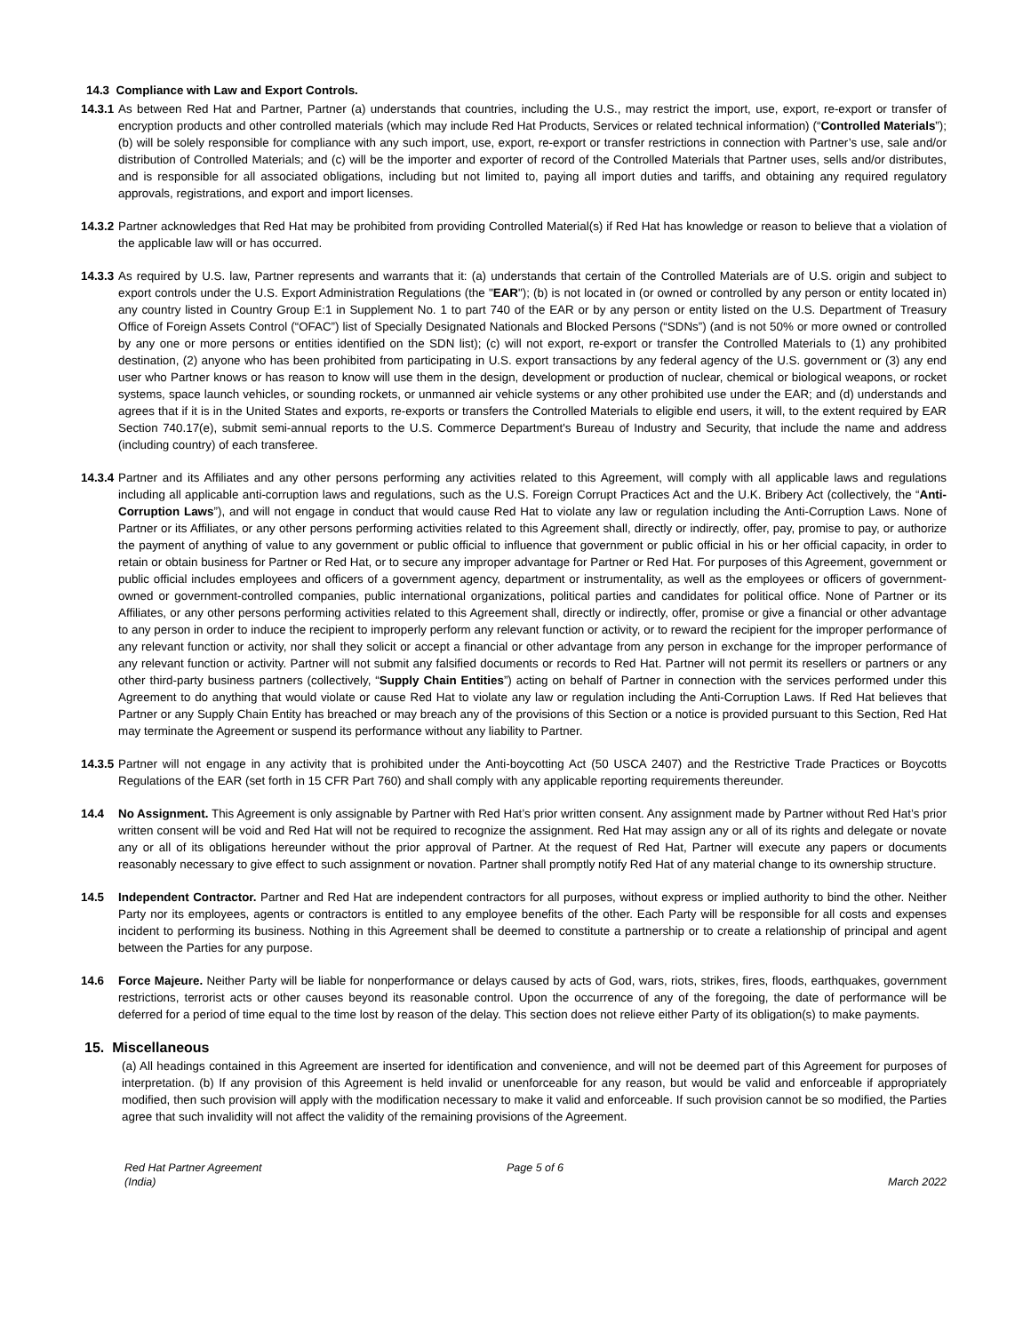14.3 Compliance with Law and Export Controls.
14.3.1 As between Red Hat and Partner, Partner (a) understands that countries, including the U.S., may restrict the import, use, export, re-export or transfer of encryption products and other controlled materials (which may include Red Hat Products, Services or related technical information) (“Controlled Materials”); (b) will be solely responsible for compliance with any such import, use, export, re-export or transfer restrictions in connection with Partner’s use, sale and/or distribution of Controlled Materials; and (c) will be the importer and exporter of record of the Controlled Materials that Partner uses, sells and/or distributes, and is responsible for all associated obligations, including but not limited to, paying all import duties and tariffs, and obtaining any required regulatory approvals, registrations, and export and import licenses.
14.3.2 Partner acknowledges that Red Hat may be prohibited from providing Controlled Material(s) if Red Hat has knowledge or reason to believe that a violation of the applicable law will or has occurred.
14.3.3 As required by U.S. law, Partner represents and warrants that it: (a) understands that certain of the Controlled Materials are of U.S. origin and subject to export controls under the U.S. Export Administration Regulations (the "EAR"); (b) is not located in (or owned or controlled by any person or entity located in) any country listed in Country Group E:1 in Supplement No. 1 to part 740 of the EAR or by any person or entity listed on the U.S. Department of Treasury Office of Foreign Assets Control (“OFAC”) list of Specially Designated Nationals and Blocked Persons (“SDNs”) (and is not 50% or more owned or controlled by any one or more persons or entities identified on the SDN list); (c) will not export, re-export or transfer the Controlled Materials to (1) any prohibited destination, (2) anyone who has been prohibited from participating in U.S. export transactions by any federal agency of the U.S. government or (3) any end user who Partner knows or has reason to know will use them in the design, development or production of nuclear, chemical or biological weapons, or rocket systems, space launch vehicles, or sounding rockets, or unmanned air vehicle systems or any other prohibited use under the EAR; and (d) understands and agrees that if it is in the United States and exports, re-exports or transfers the Controlled Materials to eligible end users, it will, to the extent required by EAR Section 740.17(e), submit semi-annual reports to the U.S. Commerce Department's Bureau of Industry and Security, that include the name and address (including country) of each transferee.
14.3.4 Partner and its Affiliates and any other persons performing any activities related to this Agreement, will comply with all applicable laws and regulations including all applicable anti-corruption laws and regulations, such as the U.S. Foreign Corrupt Practices Act and the U.K. Bribery Act (collectively, the “Anti-Corruption Laws”), and will not engage in conduct that would cause Red Hat to violate any law or regulation including the Anti-Corruption Laws. None of Partner or its Affiliates, or any other persons performing activities related to this Agreement shall, directly or indirectly, offer, pay, promise to pay, or authorize the payment of anything of value to any government or public official to influence that government or public official in his or her official capacity, in order to retain or obtain business for Partner or Red Hat, or to secure any improper advantage for Partner or Red Hat. For purposes of this Agreement, government or public official includes employees and officers of a government agency, department or instrumentality, as well as the employees or officers of government-owned or government-controlled companies, public international organizations, political parties and candidates for political office. None of Partner or its Affiliates, or any other persons performing activities related to this Agreement shall, directly or indirectly, offer, promise or give a financial or other advantage to any person in order to induce the recipient to improperly perform any relevant function or activity, or to reward the recipient for the improper performance of any relevant function or activity, nor shall they solicit or accept a financial or other advantage from any person in exchange for the improper performance of any relevant function or activity. Partner will not submit any falsified documents or records to Red Hat. Partner will not permit its resellers or partners or any other third-party business partners (collectively, “Supply Chain Entities”) acting on behalf of Partner in connection with the services performed under this Agreement to do anything that would violate or cause Red Hat to violate any law or regulation including the Anti-Corruption Laws. If Red Hat believes that Partner or any Supply Chain Entity has breached or may breach any of the provisions of this Section or a notice is provided pursuant to this Section, Red Hat may terminate the Agreement or suspend its performance without any liability to Partner.
14.3.5 Partner will not engage in any activity that is prohibited under the Anti-boycotting Act (50 USCA 2407) and the Restrictive Trade Practices or Boycotts Regulations of the EAR (set forth in 15 CFR Part 760) and shall comply with any applicable reporting requirements thereunder.
14.4 No Assignment. This Agreement is only assignable by Partner with Red Hat’s prior written consent. Any assignment made by Partner without Red Hat’s prior written consent will be void and Red Hat will not be required to recognize the assignment. Red Hat may assign any or all of its rights and delegate or novate any or all of its obligations hereunder without the prior approval of Partner. At the request of Red Hat, Partner will execute any papers or documents reasonably necessary to give effect to such assignment or novation. Partner shall promptly notify Red Hat of any material change to its ownership structure.
14.5 Independent Contractor. Partner and Red Hat are independent contractors for all purposes, without express or implied authority to bind the other. Neither Party nor its employees, agents or contractors is entitled to any employee benefits of the other. Each Party will be responsible for all costs and expenses incident to performing its business. Nothing in this Agreement shall be deemed to constitute a partnership or to create a relationship of principal and agent between the Parties for any purpose.
14.6 Force Majeure. Neither Party will be liable for nonperformance or delays caused by acts of God, wars, riots, strikes, fires, floods, earthquakes, government restrictions, terrorist acts or other causes beyond its reasonable control. Upon the occurrence of any of the foregoing, the date of performance will be deferred for a period of time equal to the time lost by reason of the delay. This section does not relieve either Party of its obligation(s) to make payments.
15. Miscellaneous
(a) All headings contained in this Agreement are inserted for identification and convenience, and will not be deemed part of this Agreement for purposes of interpretation. (b) If any provision of this Agreement is held invalid or unenforceable for any reason, but would be valid and enforceable if appropriately modified, then such provision will apply with the modification necessary to make it valid and enforceable. If such provision cannot be so modified, the Parties agree that such invalidity will not affect the validity of the remaining provisions of the Agreement.
Red Hat Partner Agreement
(India)
Page 5 of 6
March 2022